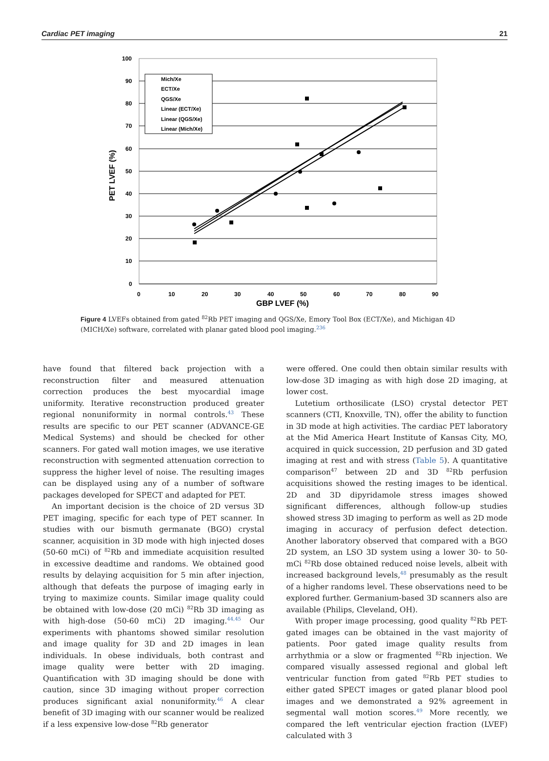Cardiac PET imaging 21
100
90
80
70
60
50
40
30
20
10
0
0
10
20
30
40
50
60
70
80
90
GBP LVEF (%)
PET LVEF (%)
Mich/Xe
ECT/Xe
QGS/Xe
Linear (ECT/Xe)
Linear (QGS/Xe)
Linear (Mich/Xe)
Figure 4 LVEFs obtained from gated <sup>82</sup>Rb PET imaging and QGS/Xe, Emory Tool Box (ECT/Xe), and Michigan 4D (MICH/Xe) software, correlated with planar gated blood pool imaging.<sup>236</sup>
have found that filtered back projection with a reconstruction filter and measured attenuation correction produces the best myocardial image uniformity. Iterative reconstruction produced greater regional nonuniformity in normal controls.<sup>43</sup> These results are specific to our PET scanner (ADVANCE-GE Medical Systems) and should be checked for other scanners. For gated wall motion images, we use iterative reconstruction with segmented attenuation correction to suppress the higher level of noise. The resulting images can be displayed using any of a number of software packages developed for SPECT and adapted for PET.
An important decision is the choice of 2D versus 3D PET imaging, specific for each type of PET scanner. In studies with our bismuth germanate (BGO) crystal scanner, acquisition in 3D mode with high injected doses (50-60 mCi) of <sup>82</sup>Rb and immediate acquisition resulted in excessive deadtime and randoms. We obtained good results by delaying acquisition for 5 min after injection, although that defeats the purpose of imaging early in trying to maximize counts. Similar image quality could be obtained with low-dose (20 mCi) <sup>82</sup>Rb 3D imaging as with high-dose (50-60 mCi) 2D imaging.<sup>44,45</sup> Our experiments with phantoms showed similar resolution and image quality for 3D and 2D images in lean individuals. In obese individuals, both contrast and image quality were better with 2D imaging. Quantification with 3D imaging should be done with caution, since 3D imaging without proper correction produces significant axial nonuniformity.<sup>46</sup> A clear benefit of 3D imaging with our scanner would be realized if a less expensive low-dose <sup>82</sup>Rb generator
were offered. One could then obtain similar results with low-dose 3D imaging as with high dose 2D imaging, at lower cost.
Lutetium orthosilicate (LSO) crystal detector PET scanners (CTI, Knoxville, TN), offer the ability to function in 3D mode at high activities. The cardiac PET laboratory at the Mid America Heart Institute of Kansas City, MO, acquired in quick succession, 2D perfusion and 3D gated imaging at rest and with stress (Table 5). A quantitative comparison<sup>47</sup> between 2D and 3D <sup>82</sup>Rb perfusion acquisitions showed the resting images to be identical. 2D and 3D dipyridamole stress images showed significant differences, although follow-up studies showed stress 3D imaging to perform as well as 2D mode imaging in accuracy of perfusion defect detection. Another laboratory observed that compared with a BGO 2D system, an LSO 3D system using a lower 30- to 50-mCi <sup>82</sup>Rb dose obtained reduced noise levels, albeit with increased background levels,<sup>48</sup> presumably as the result of a higher randoms level. These observations need to be explored further. Germanium-based 3D scanners also are available (Philips, Cleveland, OH).
With proper image processing, good quality <sup>82</sup>Rb PET-gated images can be obtained in the vast majority of patients. Poor gated image quality results from arrhythmia or a slow or fragmented <sup>82</sup>Rb injection. We compared visually assessed regional and global left ventricular function from gated <sup>82</sup>Rb PET studies to either gated SPECT images or gated planar blood pool images and we demonstrated a 92% agreement in segmental wall motion scores.<sup>49</sup> More recently, we compared the left ventricular ejection fraction (LVEF) calculated with 3